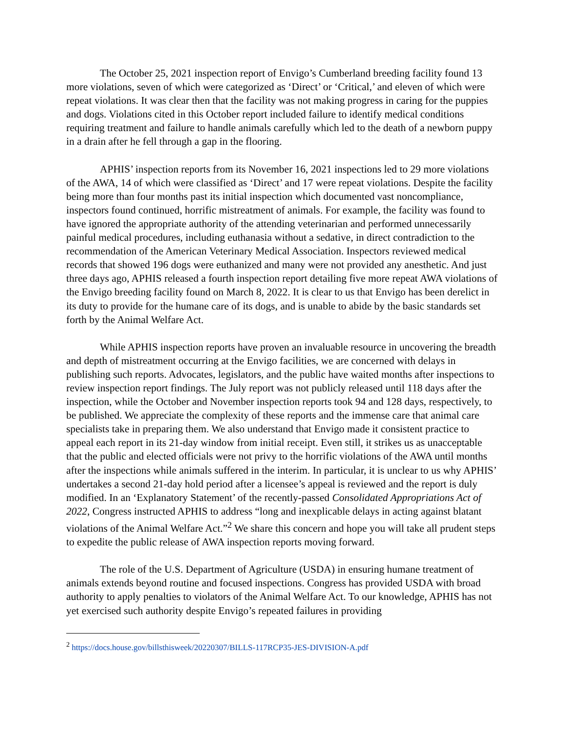The October 25, 2021 inspection report of Envigo’s Cumberland breeding facility found 13 more violations, seven of which were categorized as ‘Direct’ or ‘Critical,’ and eleven of which were repeat violations. It was clear then that the facility was not making progress in caring for the puppies and dogs. Violations cited in this October report included failure to identify medical conditions requiring treatment and failure to handle animals carefully which led to the death of a newborn puppy in a drain after he fell through a gap in the flooring.
APHIS’ inspection reports from its November 16, 2021 inspections led to 29 more violations of the AWA, 14 of which were classified as ‘Direct’ and 17 were repeat violations. Despite the facility being more than four months past its initial inspection which documented vast noncompliance, inspectors found continued, horrific mistreatment of animals. For example, the facility was found to have ignored the appropriate authority of the attending veterinarian and performed unnecessarily painful medical procedures, including euthanasia without a sedative, in direct contradiction to the recommendation of the American Veterinary Medical Association. Inspectors reviewed medical records that showed 196 dogs were euthanized and many were not provided any anesthetic. And just three days ago, APHIS released a fourth inspection report detailing five more repeat AWA violations of the Envigo breeding facility found on March 8, 2022. It is clear to us that Envigo has been derelict in its duty to provide for the humane care of its dogs, and is unable to abide by the basic standards set forth by the Animal Welfare Act.
While APHIS inspection reports have proven an invaluable resource in uncovering the breadth and depth of mistreatment occurring at the Envigo facilities, we are concerned with delays in publishing such reports. Advocates, legislators, and the public have waited months after inspections to review inspection report findings. The July report was not publicly released until 118 days after the inspection, while the October and November inspection reports took 94 and 128 days, respectively, to be published. We appreciate the complexity of these reports and the immense care that animal care specialists take in preparing them. We also understand that Envigo made it consistent practice to appeal each report in its 21-day window from initial receipt. Even still, it strikes us as unacceptable that the public and elected officials were not privy to the horrific violations of the AWA until months after the inspections while animals suffered in the interim. In particular, it is unclear to us why APHIS’ undertakes a second 21-day hold period after a licensee’s appeal is reviewed and the report is duly modified. In an ‘Explanatory Statement’ of the recently-passed Consolidated Appropriations Act of 2022, Congress instructed APHIS to address “long and inexplicable delays in acting against blatant violations of the Animal Welfare Act.”<sup>2</sup> We share this concern and hope you will take all prudent steps to expedite the public release of AWA inspection reports moving forward.
The role of the U.S. Department of Agriculture (USDA) in ensuring humane treatment of animals extends beyond routine and focused inspections. Congress has provided USDA with broad authority to apply penalties to violators of the Animal Welfare Act. To our knowledge, APHIS has not yet exercised such authority despite Envigo’s repeated failures in providing
<sup>2</sup> https://docs.house.gov/billsthisweek/20220307/BILLS-117RCP35-JES-DIVISION-A.pdf